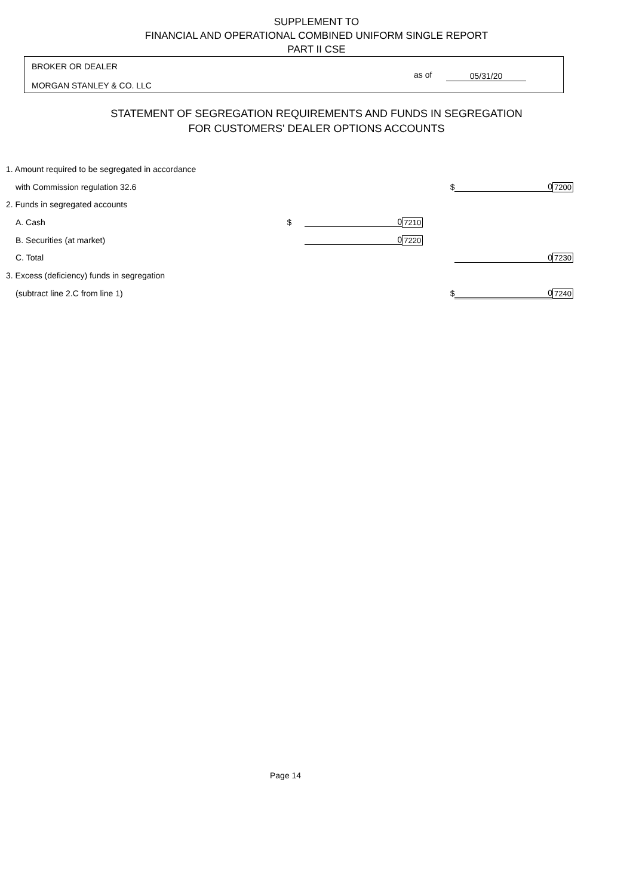SUPPLEMENT TO
FINANCIAL AND OPERATIONAL COMBINED UNIFORM SINGLE REPORT
PART II CSE
BROKER OR DEALER
as of 05/31/20
MORGAN STANLEY & CO. LLC
STATEMENT OF SEGREGATION REQUIREMENTS AND FUNDS IN SEGREGATION
FOR CUSTOMERS' DEALER OPTIONS ACCOUNTS
| 1. Amount required to be segregated in accordance | | | | | | |
| with Commission regulation 32.6 | | | | $ | 0 | 7200 |
| 2. Funds in segregated accounts | | | | | | |
| A. Cash | $ | 0 | 7210 | | | |
| B. Securities (at market) | | 0 | 7220 | | | |
| C. Total | | | | | 0 | 7230 |
| 3. Excess (deficiency) funds in segregation | | | | | | |
| (subtract line 2.C from line 1) | | | | $ | 0 | 7240 |
Page 14